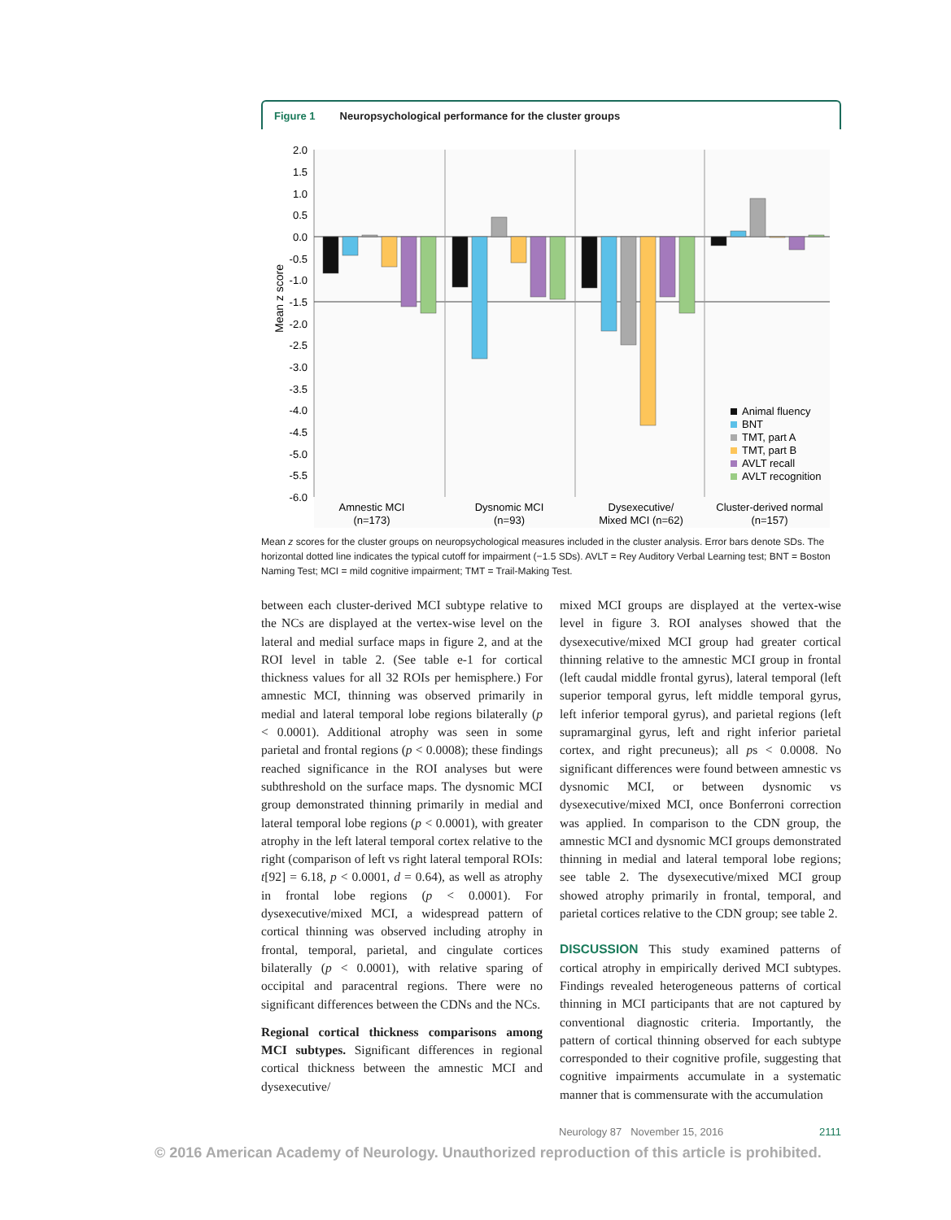Figure 1 Neuropsychological performance for the cluster groups
2.0
1.5
1.0
0.5
0.0
-0.5
-1.0
-1.5
-2.0
-2.5
-3.0
-3.5
-4.0
-4.5
-5.0
-5.5
-6.0
Mean z score
Animal fluency
BNT
TMT, part A
TMT, part B
AVLT recall
AVLT recognition
Amnestic MCI
(n=173)
Dysnomic MCI
(n=93)
Dysexecutive/
Mixed MCI (n=62)
Cluster-derived normal
(n=157)
Mean z scores for the cluster groups on neuropsychological measures included in the cluster analysis. Error bars denote SDs. The horizontal dotted line indicates the typical cutoff for impairment (−1.5 SDs). AVLT = Rey Auditory Verbal Learning test; BNT = Boston Naming Test; MCI = mild cognitive impairment; TMT = Trail-Making Test.
between each cluster-derived MCI subtype relative to the NCs are displayed at the vertex-wise level on the lateral and medial surface maps in figure 2, and at the ROI level in table 2. (See table e-1 for cortical thickness values for all 32 ROIs per hemisphere.) For amnestic MCI, thinning was observed primarily in medial and lateral temporal lobe regions bilaterally (p < 0.0001). Additional atrophy was seen in some parietal and frontal regions (p < 0.0008); these findings reached significance in the ROI analyses but were subthreshold on the surface maps. The dysnomic MCI group demonstrated thinning primarily in medial and lateral temporal lobe regions (p < 0.0001), with greater atrophy in the left lateral temporal cortex relative to the right (comparison of left vs right lateral temporal ROIs: t[92] = 6.18, p < 0.0001, d = 0.64), as well as atrophy in frontal lobe regions (p < 0.0001). For dysexecutive/mixed MCI, a widespread pattern of cortical thinning was observed including atrophy in frontal, temporal, parietal, and cingulate cortices bilaterally (p < 0.0001), with relative sparing of occipital and paracentral regions. There were no significant differences between the CDNs and the NCs.
Regional cortical thickness comparisons among MCI subtypes. Significant differences in regional cortical thickness between the amnestic MCI and dysexecutive/
mixed MCI groups are displayed at the vertex-wise level in figure 3. ROI analyses showed that the dysexecutive/mixed MCI group had greater cortical thinning relative to the amnestic MCI group in frontal (left caudal middle frontal gyrus), lateral temporal (left superior temporal gyrus, left middle temporal gyrus, left inferior temporal gyrus), and parietal regions (left supramarginal gyrus, left and right inferior parietal cortex, and right precuneus); all ps < 0.0008. No significant differences were found between amnestic vs dysnomic MCI, or between dysnomic vs dysexecutive/mixed MCI, once Bonferroni correction was applied. In comparison to the CDN group, the amnestic MCI and dysnomic MCI groups demonstrated thinning in medial and lateral temporal lobe regions; see table 2. The dysexecutive/mixed MCI group showed atrophy primarily in frontal, temporal, and parietal cortices relative to the CDN group; see table 2.
DISCUSSION This study examined patterns of cortical atrophy in empirically derived MCI subtypes. Findings revealed heterogeneous patterns of cortical thinning in MCI participants that are not captured by conventional diagnostic criteria. Importantly, the pattern of cortical thinning observed for each subtype corresponded to their cognitive profile, suggesting that cognitive impairments accumulate in a systematic manner that is commensurate with the accumulation
Neurology 87 November 15, 2016 2111
© 2016 American Academy of Neurology. Unauthorized reproduction of this article is prohibited.